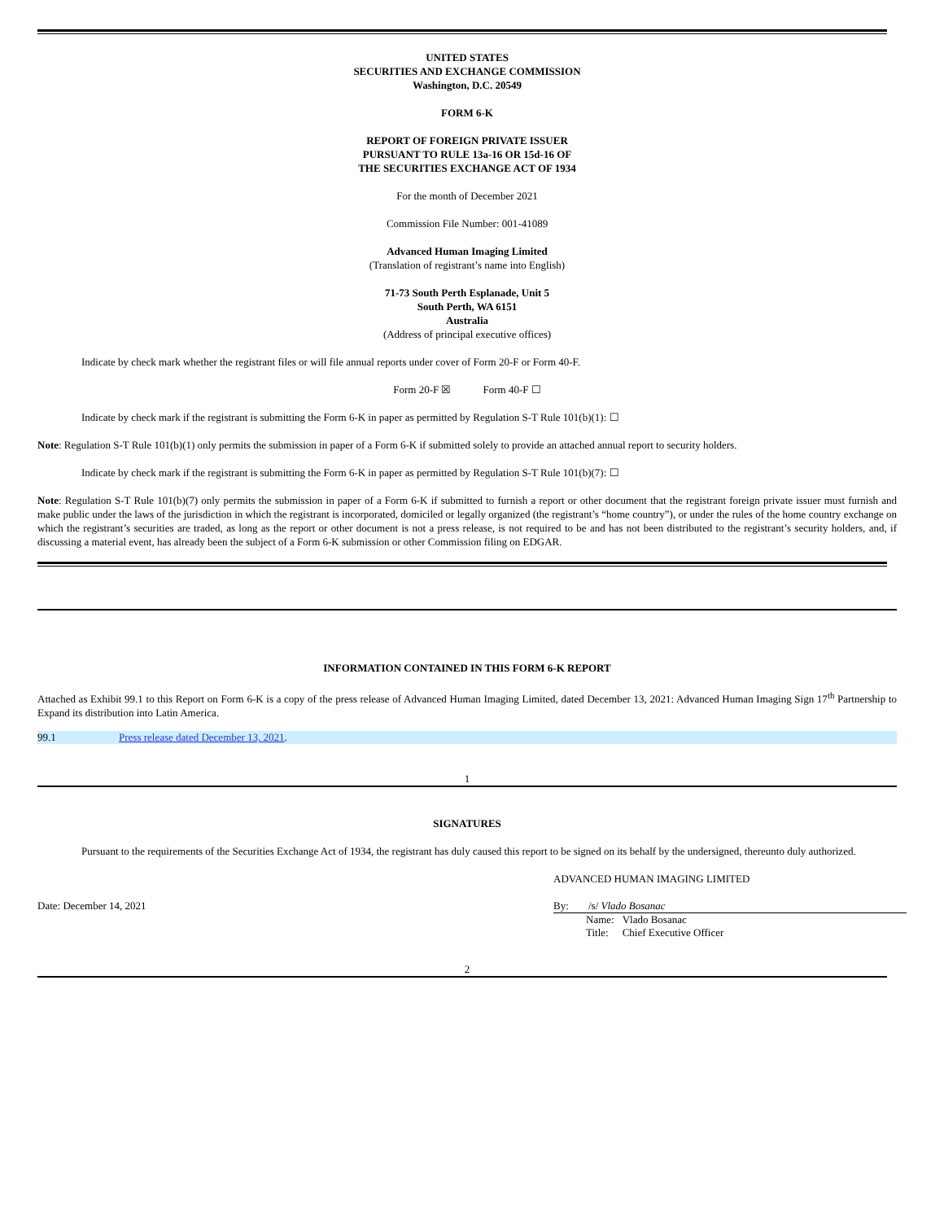UNITED STATES
SECURITIES AND EXCHANGE COMMISSION
Washington, D.C. 20549
FORM 6-K
REPORT OF FOREIGN PRIVATE ISSUER
PURSUANT TO RULE 13a-16 OR 15d-16 OF
THE SECURITIES EXCHANGE ACT OF 1934
For the month of December 2021
Commission File Number: 001-41089
Advanced Human Imaging Limited
(Translation of registrant’s name into English)
71-73 South Perth Esplanade, Unit 5
South Perth, WA 6151
Australia
(Address of principal executive offices)
Indicate by check mark whether the registrant files or will file annual reports under cover of Form 20-F or Form 40-F.
Form 20-F ☒ Form 40-F ☐
Indicate by check mark if the registrant is submitting the Form 6-K in paper as permitted by Regulation S-T Rule 101(b)(1): ☐
Note: Regulation S-T Rule 101(b)(1) only permits the submission in paper of a Form 6-K if submitted solely to provide an attached annual report to security holders.
Indicate by check mark if the registrant is submitting the Form 6-K in paper as permitted by Regulation S-T Rule 101(b)(7): ☐
Note: Regulation S-T Rule 101(b)(7) only permits the submission in paper of a Form 6-K if submitted to furnish a report or other document that the registrant foreign private issuer must furnish and make public under the laws of the jurisdiction in which the registrant is incorporated, domiciled or legally organized (the registrant’s “home country”), or under the rules of the home country exchange on which the registrant’s securities are traded, as long as the report or other document is not a press release, is not required to be and has not been distributed to the registrant’s security holders, and, if discussing a material event, has already been the subject of a Form 6-K submission or other Commission filing on EDGAR.
INFORMATION CONTAINED IN THIS FORM 6-K REPORT
Attached as Exhibit 99.1 to this Report on Form 6-K is a copy of the press release of Advanced Human Imaging Limited, dated December 13, 2021: Advanced Human Imaging Sign 17<sup>th</sup> Partnership to Expand its distribution into Latin America.
| 99.1 | Press release dated December 13, 2021 . |
1
SIGNATURES
Pursuant to the requirements of the Securities Exchange Act of 1934, the registrant has duly caused this report to be signed on its behalf by the undersigned, thereunto duly authorized.
ADVANCED HUMAN IMAGING LIMITED
Date: December 14, 2021 By: /s/ Vlado Bosanac
| Name: | Vlado Bosanac |
| Title: | Chief Executive Officer |
2